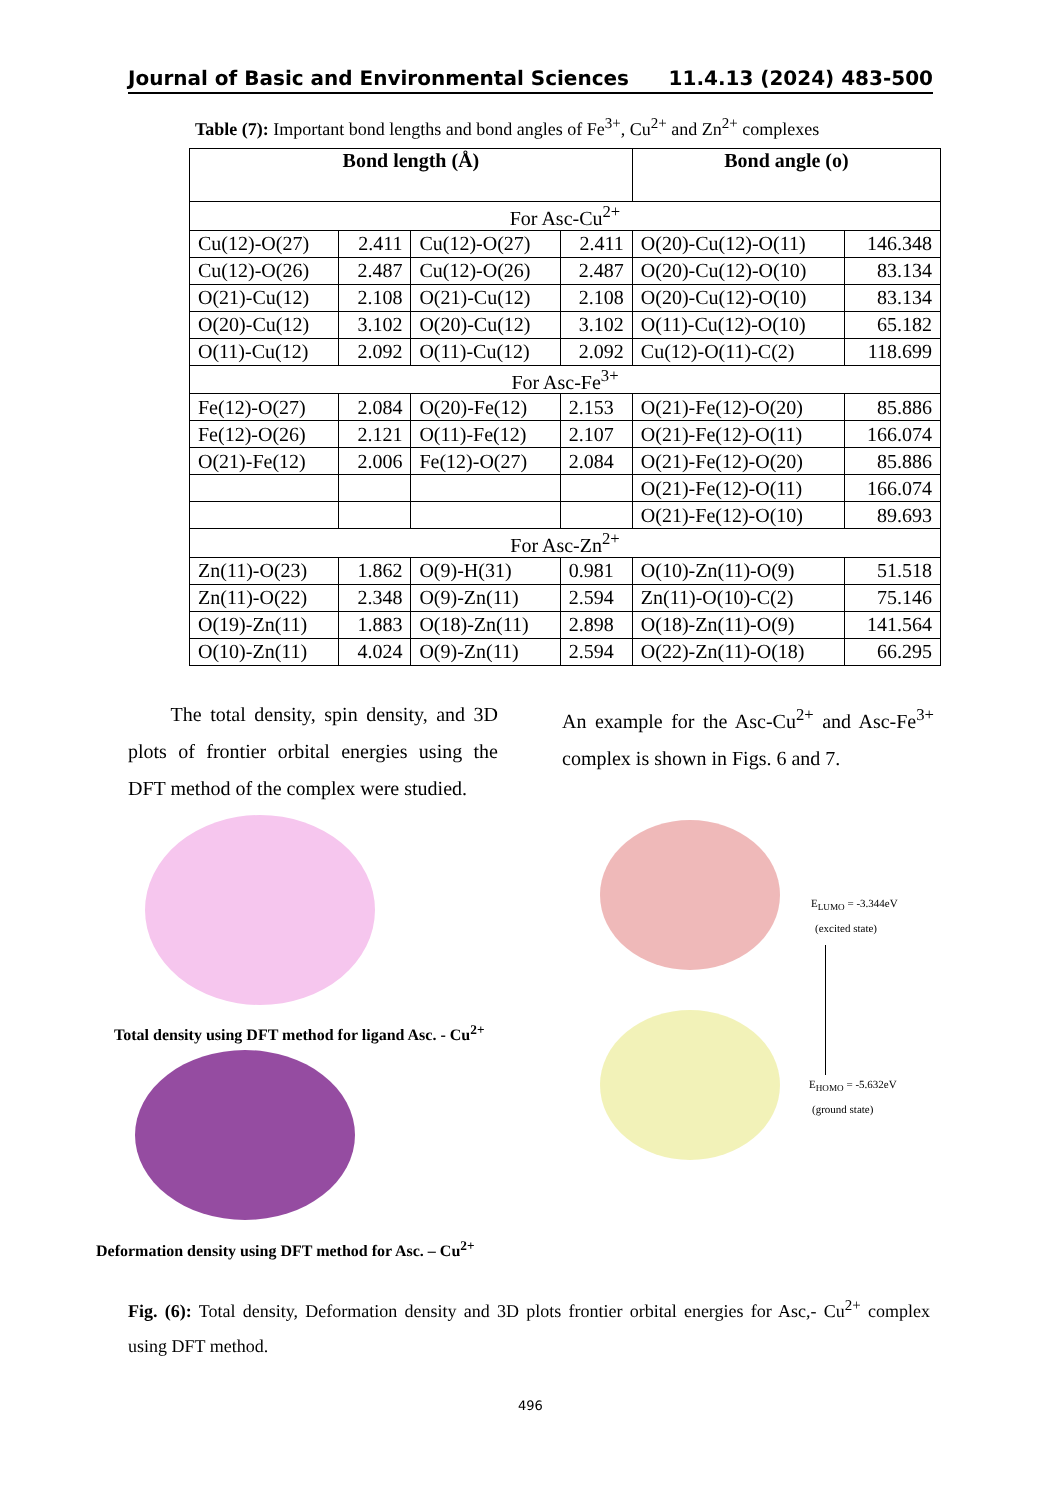Journal of Basic and Environmental Sciences 11.4.13 (2024) 483-500
Table (7): Important bond lengths and bond angles of Fe<sup>3+</sup>, Cu<sup>2+</sup> and Zn<sup>2+</sup> complexes
| Bond length (Å) | | | | Bond angle (o) | |
| --- | --- | --- | --- | --- | --- |
| For Asc-Cu<sup>2+</sup> | | | | | |
| Cu(12)-O(27) | 2.411 | Cu(12)-O(27) | 2.411 | O(20)-Cu(12)-O(11) | 146.348 |
| Cu(12)-O(26) | 2.487 | Cu(12)-O(26) | 2.487 | O(20)-Cu(12)-O(10) | 83.134 |
| O(21)-Cu(12) | 2.108 | O(21)-Cu(12) | 2.108 | O(20)-Cu(12)-O(10) | 83.134 |
| O(20)-Cu(12) | 3.102 | O(20)-Cu(12) | 3.102 | O(11)-Cu(12)-O(10) | 65.182 |
| O(11)-Cu(12) | 2.092 | O(11)-Cu(12) | 2.092 | Cu(12)-O(11)-C(2) | 118.699 |
| For Asc-Fe<sup>3+</sup> | | | | | |
| Fe(12)-O(27) | 2.084 | O(20)-Fe(12) | 2.153 | O(21)-Fe(12)-O(20) | 85.886 |
| Fe(12)-O(26) | 2.121 | O(11)-Fe(12) | 2.107 | O(21)-Fe(12)-O(11) | 166.074 |
| O(21)-Fe(12) | 2.006 | Fe(12)-O(27) | 2.084 | O(21)-Fe(12)-O(20) | 85.886 |
| | | | | O(21)-Fe(12)-O(11) | 166.074 |
| | | | | O(21)-Fe(12)-O(10) | 89.693 |
| For Asc-Zn<sup>2+</sup> | | | | | |
| Zn(11)-O(23) | 1.862 | O(9)-H(31) | 0.981 | O(10)-Zn(11)-O(9) | 51.518 |
| Zn(11)-O(22) | 2.348 | O(9)-Zn(11) | 2.594 | Zn(11)-O(10)-C(2) | 75.146 |
| O(19)-Zn(11) | 1.883 | O(18)-Zn(11) | 2.898 | O(18)-Zn(11)-O(9) | 141.564 |
| O(10)-Zn(11) | 4.024 | O(9)-Zn(11) | 2.594 | O(22)-Zn(11)-O(18) | 66.295 |
The total density, spin density, and 3D plots of frontier orbital energies using the DFT method of the complex were studied.
An example for the Asc-Cu<sup>2+</sup> and Asc-Fe<sup>3+</sup> complex is shown in Figs. 6 and 7.
Total density using DFT method for ligand Asc. - Cu<sup>2+</sup>
Deformation density using DFT method for Asc. – Cu<sup>2+</sup>
E<sub>LUMO</sub> = -3.344eV
(excited state)
E<sub>HOMO</sub> = -5.632eV
(ground state)
Fig. (6): Total density, Deformation density and 3D plots frontier orbital energies for Asc,- Cu<sup>2+</sup> complex using DFT method.
496